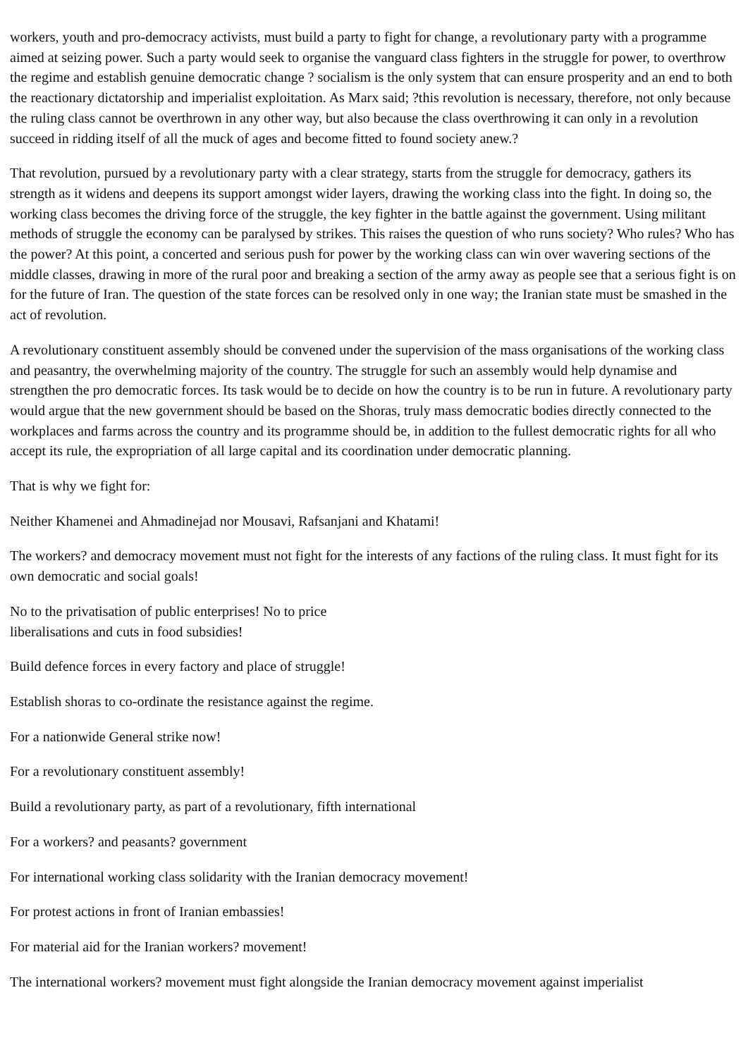workers, youth and pro-democracy activists, must build a party to fight for change, a revolutionary party with a programme aimed at seizing power. Such a party would seek to organise the vanguard class fighters in the struggle for power, to overthrow the regime and establish genuine democratic change ? socialism is the only system that can ensure prosperity and an end to both the reactionary dictatorship and imperialist exploitation. As Marx said; ?this revolution is necessary, therefore, not only because the ruling class cannot be overthrown in any other way, but also because the class overthrowing it can only in a revolution succeed in ridding itself of all the muck of ages and become fitted to found society anew.?
That revolution, pursued by a revolutionary party with a clear strategy, starts from the struggle for democracy, gathers its strength as it widens and deepens its support amongst wider layers, drawing the working class into the fight. In doing so, the working class becomes the driving force of the struggle, the key fighter in the battle against the government. Using militant methods of struggle the economy can be paralysed by strikes. This raises the question of who runs society? Who rules? Who has the power? At this point, a concerted and serious push for power by the working class can win over wavering sections of the middle classes, drawing in more of the rural poor and breaking a section of the army away as people see that a serious fight is on for the future of Iran. The question of the state forces can be resolved only in one way; the Iranian state must be smashed in the act of revolution.
A revolutionary constituent assembly should be convened under the supervision of the mass organisations of the working class and peasantry, the overwhelming majority of the country. The struggle for such an assembly would help dynamise and strengthen the pro democratic forces. Its task would be to decide on how the country is to be run in future. A revolutionary party would argue that the new government should be based on the Shoras, truly mass democratic bodies directly connected to the workplaces and farms across the country and its programme should be, in addition to the fullest democratic rights for all who accept its rule, the expropriation of all large capital and its coordination under democratic planning.
That is why we fight for:
Neither Khamenei and Ahmadinejad nor Mousavi, Rafsanjani and Khatami!
The workers? and democracy movement must not fight for the interests of any factions of the ruling class. It must fight for its own democratic and social goals!
No to the privatisation of public enterprises! No to price
liberalisations and cuts in food subsidies!
Build defence forces in every factory and place of struggle!
Establish shoras to co-ordinate the resistance against the regime.
For a nationwide General strike now!
For a revolutionary constituent assembly!
Build a revolutionary party, as part of a revolutionary, fifth international
For a workers? and peasants? government
For international working class solidarity with the Iranian democracy movement!
For protest actions in front of Iranian embassies!
For material aid for the Iranian workers? movement!
The international workers? movement must fight alongside the Iranian democracy movement against imperialist